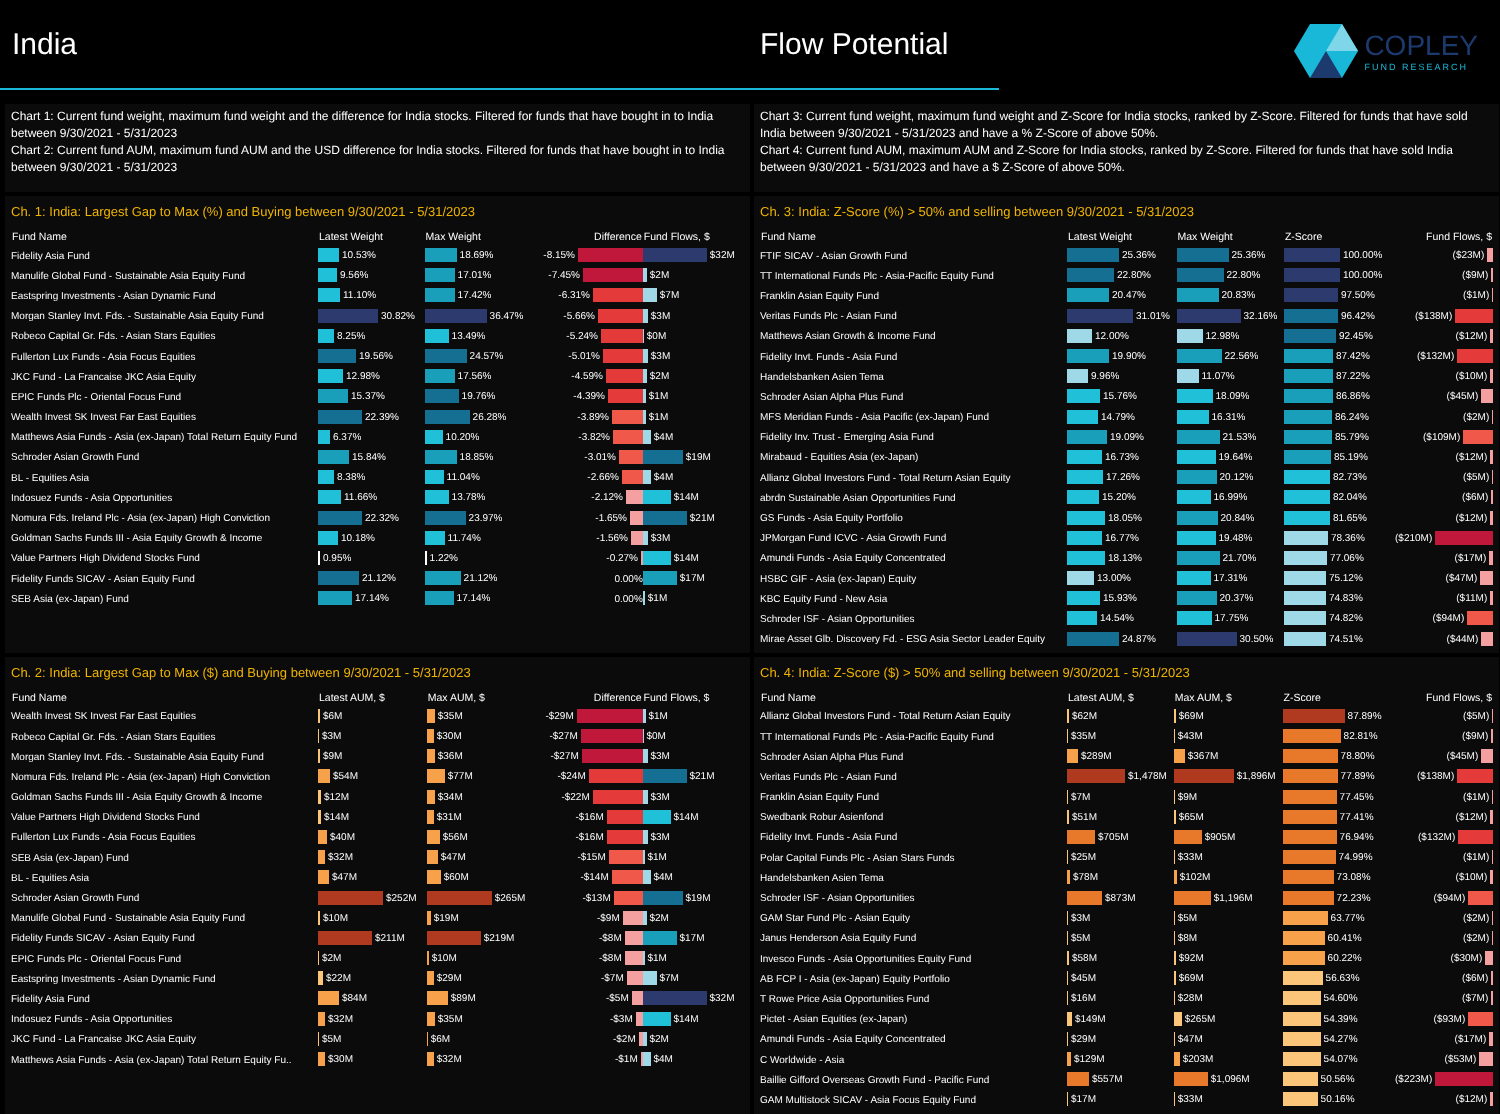India Flow Potential
COPLEY
FUND RESEARCH
Chart 1: Current fund weight, maximum fund weight and the difference for India stocks. Filtered for funds that have bought in to India between 9/30/2021 - 5/31/2023
Chart 2: Current fund AUM, maximum fund AUM and the USD difference for India stocks. Filtered for funds that have bought in to India between 9/30/2021 - 5/31/2023
Chart 3: Current fund weight, maximum fund weight and Z-Score for India stocks, ranked by Z-Score. Filtered for funds that have sold India between 9/30/2021 - 5/31/2023 and have a % Z-Score of above 50%.
Chart 4: Current fund AUM, maximum AUM and Z-Score for India stocks, ranked by Z-Score. Filtered for funds that have sold India between 9/30/2021 - 5/31/2023 and have a $ Z-Score of above 50%.
Ch. 1: India: Largest Gap to Max (%) and Buying between 9/30/2021 - 5/31/2023
| Fund Name | Latest Weight | Max Weight | Difference | Fund Flows, $ |
| --- | --- | --- | --- | --- |
| Fidelity Asia Fund | 10.53% | 18.69% | -8.15% | $32M |
| Manulife Global Fund - Sustainable Asia Equity Fund | 9.56% | 17.01% | -7.45% | $2M |
| Eastspring Investments - Asian Dynamic Fund | 11.10% | 17.42% | -6.31% | $7M |
| Morgan Stanley Invt. Fds. - Sustainable Asia Equity Fund | 30.82% | 36.47% | -5.66% | $3M |
| Robeco Capital Gr. Fds. - Asian Stars Equities | 8.25% | 13.49% | -5.24% | $0M |
| Fullerton Lux Funds - Asia Focus Equities | 19.56% | 24.57% | -5.01% | $3M |
| JKC Fund - La Francaise JKC Asia Equity | 12.98% | 17.56% | -4.59% | $2M |
| EPIC Funds Plc - Oriental Focus Fund | 15.37% | 19.76% | -4.39% | $1M |
| Wealth Invest SK Invest Far East Equities | 22.39% | 26.28% | -3.89% | $1M |
| Matthews Asia Funds - Asia (ex-Japan) Total Return Equity Fund | 6.37% | 10.20% | -3.82% | $4M |
| Schroder Asian Growth Fund | 15.84% | 18.85% | -3.01% | $19M |
| BL - Equities Asia | 8.38% | 11.04% | -2.66% | $4M |
| Indosuez Funds - Asia Opportunities | 11.66% | 13.78% | -2.12% | $14M |
| Nomura Fds. Ireland Plc - Asia (ex-Japan) High Conviction | 22.32% | 23.97% | -1.65% | $21M |
| Goldman Sachs Funds III - Asia Equity Growth & Income | 10.18% | 11.74% | -1.56% | $3M |
| Value Partners High Dividend Stocks Fund | 0.95% | 1.22% | -0.27% | $14M |
| Fidelity Funds SICAV - Asian Equity Fund | 21.12% | 21.12% | 0.00% | $17M |
| SEB Asia (ex-Japan) Fund | 17.14% | 17.14% | 0.00% | $1M |
Ch. 3: India: Z-Score (%) > 50% and selling between 9/30/2021 - 5/31/2023
| Fund Name | Latest Weight | Max Weight | Z-Score | Fund Flows, $ |
| --- | --- | --- | --- | --- |
| FTIF SICAV - Asian Growth Fund | 25.36% | 25.36% | 100.00% | ($23M) |
| TT International Funds Plc - Asia-Pacific Equity Fund | 22.80% | 22.80% | 100.00% | ($9M) |
| Franklin Asian Equity Fund | 20.47% | 20.83% | 97.50% | ($1M) |
| Veritas Funds Plc - Asian Fund | 31.01% | 32.16% | 96.42% | ($138M) |
| Matthews Asian Growth & Income Fund | 12.00% | 12.98% | 92.45% | ($12M) |
| Fidelity Invt. Funds - Asia Fund | 19.90% | 22.56% | 87.42% | ($132M) |
| Handelsbanken Asien Tema | 9.96% | 11.07% | 87.22% | ($10M) |
| Schroder Asian Alpha Plus Fund | 15.76% | 18.09% | 86.86% | ($45M) |
| MFS Meridian Funds - Asia Pacific (ex-Japan) Fund | 14.79% | 16.31% | 86.24% | ($2M) |
| Fidelity Inv. Trust - Emerging Asia Fund | 19.09% | 21.53% | 85.79% | ($109M) |
| Mirabaud - Equities Asia (ex-Japan) | 16.73% | 19.64% | 85.19% | ($12M) |
| Allianz Global Investors Fund - Total Return Asian Equity | 17.26% | 20.12% | 82.73% | ($5M) |
| abrdn Sustainable Asian Opportunities Fund | 15.20% | 16.99% | 82.04% | ($6M) |
| GS Funds - Asia Equity Portfolio | 18.05% | 20.84% | 81.65% | ($12M) |
| JPMorgan Fund ICVC - Asia Growth Fund | 16.77% | 19.48% | 78.36% | ($210M) |
| Amundi Funds - Asia Equity Concentrated | 18.13% | 21.70% | 77.06% | ($17M) |
| HSBC GIF - Asia (ex-Japan) Equity | 13.00% | 17.31% | 75.12% | ($47M) |
| KBC Equity Fund - New Asia | 15.93% | 20.37% | 74.83% | ($11M) |
| Schroder ISF - Asian Opportunities | 14.54% | 17.75% | 74.82% | ($94M) |
| Mirae Asset Glb. Discovery Fd. - ESG Asia Sector Leader Equity | 24.87% | 30.50% | 74.51% | ($44M) |
Ch. 2: India: Largest Gap to Max ($) and Buying between 9/30/2021 - 5/31/2023
| Fund Name | Latest AUM, $ | Max AUM, $ | Difference | Fund Flows, $ |
| --- | --- | --- | --- | --- |
| Wealth Invest SK Invest Far East Equities | $6M | $35M | -$29M | $1M |
| Robeco Capital Gr. Fds. - Asian Stars Equities | $3M | $30M | -$27M | $0M |
| Morgan Stanley Invt. Fds. - Sustainable Asia Equity Fund | $9M | $36M | -$27M | $3M |
| Nomura Fds. Ireland Plc - Asia (ex-Japan) High Conviction | $54M | $77M | -$24M | $21M |
| Goldman Sachs Funds III - Asia Equity Growth & Income | $12M | $34M | -$22M | $3M |
| Value Partners High Dividend Stocks Fund | $14M | $31M | -$16M | $14M |
| Fullerton Lux Funds - Asia Focus Equities | $40M | $56M | -$16M | $3M |
| SEB Asia (ex-Japan) Fund | $32M | $47M | -$15M | $1M |
| BL - Equities Asia | $47M | $60M | -$14M | $4M |
| Schroder Asian Growth Fund | $252M | $265M | -$13M | $19M |
| Manulife Global Fund - Sustainable Asia Equity Fund | $10M | $19M | -$9M | $2M |
| Fidelity Funds SICAV - Asian Equity Fund | $211M | $219M | -$8M | $17M |
| EPIC Funds Plc - Oriental Focus Fund | $2M | $10M | -$8M | $1M |
| Eastspring Investments - Asian Dynamic Fund | $22M | $29M | -$7M | $7M |
| Fidelity Asia Fund | $84M | $89M | -$5M | $32M |
| Indosuez Funds - Asia Opportunities | $32M | $35M | -$3M | $14M |
| JKC Fund - La Francaise JKC Asia Equity | $5M | $6M | -$2M | $2M |
| Matthews Asia Funds - Asia (ex-Japan) Total Return Equity Fu.. | $30M | $32M | -$1M | $4M |
Ch. 4: India: Z-Score ($) > 50% and selling between 9/30/2021 - 5/31/2023
| Fund Name | Latest AUM, $ | Max AUM, $ | Z-Score | Fund Flows, $ |
| --- | --- | --- | --- | --- |
| Allianz Global Investors Fund - Total Return Asian Equity | $62M | $69M | 87.89% | ($5M) |
| TT International Funds Plc - Asia-Pacific Equity Fund | $35M | $43M | 82.81% | ($9M) |
| Schroder Asian Alpha Plus Fund | $289M | $367M | 78.80% | ($45M) |
| Veritas Funds Plc - Asian Fund | $1,478M | $1,896M | 77.89% | ($138M) |
| Franklin Asian Equity Fund | $7M | $9M | 77.45% | ($1M) |
| Swedbank Robur Asienfond | $51M | $65M | 77.41% | ($12M) |
| Fidelity Invt. Funds - Asia Fund | $705M | $905M | 76.94% | ($132M) |
| Polar Capital Funds Plc - Asian Stars Funds | $25M | $33M | 74.99% | ($1M) |
| Handelsbanken Asien Tema | $78M | $102M | 73.08% | ($10M) |
| Schroder ISF - Asian Opportunities | $873M | $1,196M | 72.23% | ($94M) |
| GAM Star Fund Plc - Asian Equity | $3M | $5M | 63.77% | ($2M) |
| Janus Henderson Asia Equity Fund | $5M | $8M | 60.41% | ($2M) |
| Invesco Funds - Asia Opportunities Equity Fund | $58M | $92M | 60.22% | ($30M) |
| AB FCP I - Asia (ex-Japan) Equity Portfolio | $45M | $69M | 56.63% | ($6M) |
| T Rowe Price Asia Opportunities Fund | $16M | $28M | 54.60% | ($7M) |
| Pictet - Asian Equities (ex-Japan) | $149M | $265M | 54.39% | ($93M) |
| Amundi Funds - Asia Equity Concentrated | $29M | $47M | 54.27% | ($17M) |
| C Worldwide - Asia | $129M | $203M | 54.07% | ($53M) |
| Baillie Gifford Overseas Growth Fund - Pacific Fund | $557M | $1,096M | 50.56% | ($223M) |
| GAM Multistock SICAV - Asia Focus Equity Fund | $17M | $33M | 50.16% | ($12M) |